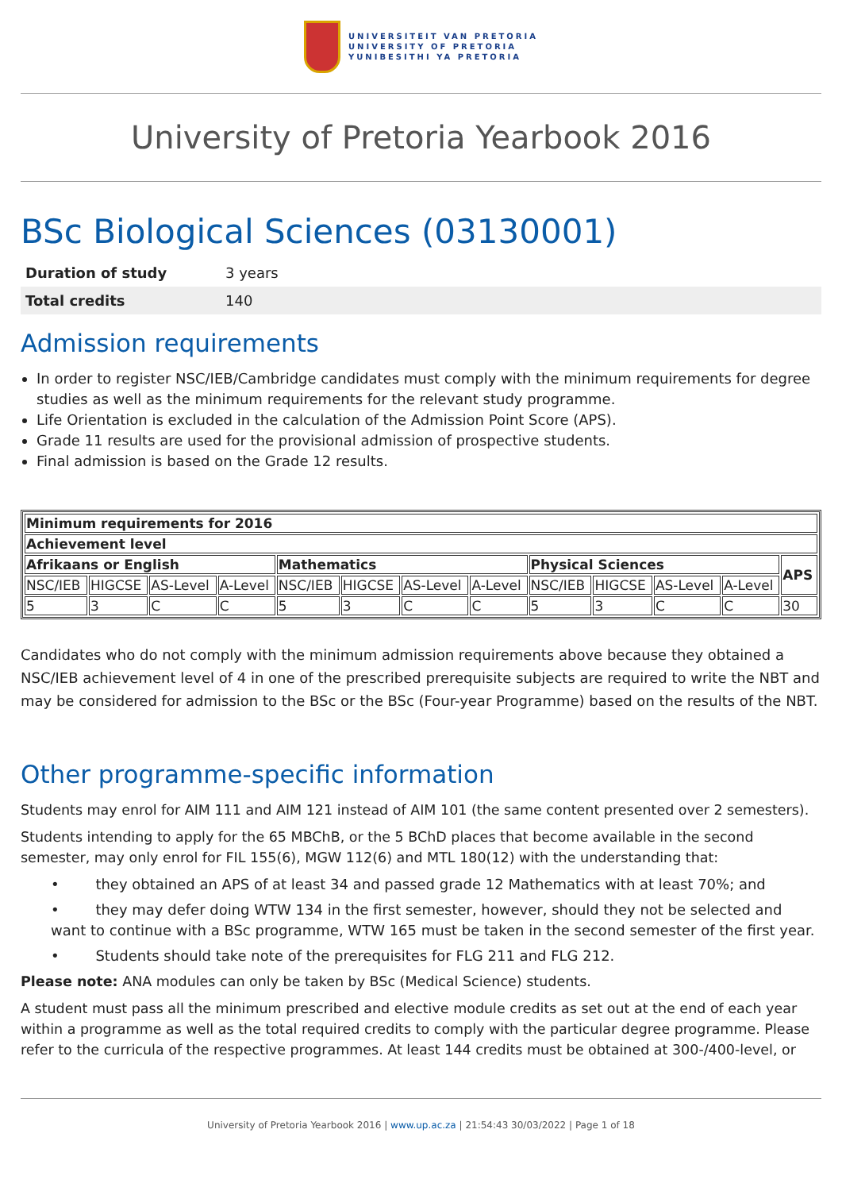UNIVERSITEIT VAN PRETORIA
UNIVERSITY OF PRETORIA
YUNIBESITHI YA PRETORIA
University of Pretoria Yearbook 2016
BSc Biological Sciences (03130001)
| Duration of study | 3 years |
| Total credits | 140 |
Admission requirements
In order to register NSC/IEB/Cambridge candidates must comply with the minimum requirements for degree studies as well as the minimum requirements for the relevant study programme.
Life Orientation is excluded in the calculation of the Admission Point Score (APS).
Grade 11 results are used for the provisional admission of prospective students.
Final admission is based on the Grade 12 results.
| Minimum requirements for 2016 | | | | | | | | | | | | |
| --- | --- | --- | --- | --- | --- | --- | --- | --- | --- | --- | --- | --- |
| Achievement level | | | | | | | | | | | | |
| Afrikaans or English | | | | Mathematics | | | | Physical Sciences | | | | APS |
| NSC/IEB | HIGCSE | AS-Level | A-Level | NSC/IEB | HIGCSE | AS-Level | A-Level | NSC/IEB | HIGCSE | AS-Level | A-Level | |
| 5 | 3 | C | C | 5 | 3 | C | C | 5 | 3 | C | C | 30 |
Candidates who do not comply with the minimum admission requirements above because they obtained a NSC/IEB achievement level of 4 in one of the prescribed prerequisite subjects are required to write the NBT and may be considered for admission to the BSc or the BSc (Four-year Programme) based on the results of the NBT.
Other programme-specific information
Students may enrol for AIM 111 and AIM 121 instead of AIM 101 (the same content presented over 2 semesters).
Students intending to apply for the 65 MBChB, or the 5 BChD places that become available in the second semester, may only enrol for FIL 155(6), MGW 112(6) and MTL 180(12) with the understanding that:
• they obtained an APS of at least 34 and passed grade 12 Mathematics with at least 70%; and
• they may defer doing WTW 134 in the first semester, however, should they not be selected and want to continue with a BSc programme, WTW 165 must be taken in the second semester of the first year.
• Students should take note of the prerequisites for FLG 211 and FLG 212.
Please note: ANA modules can only be taken by BSc (Medical Science) students.
A student must pass all the minimum prescribed and elective module credits as set out at the end of each year within a programme as well as the total required credits to comply with the particular degree programme. Please refer to the curricula of the respective programmes. At least 144 credits must be obtained at 300-/400-level, or
University of Pretoria Yearbook 2016 | www.up.ac.za | 21:54:43 30/03/2022 | Page 1 of 18